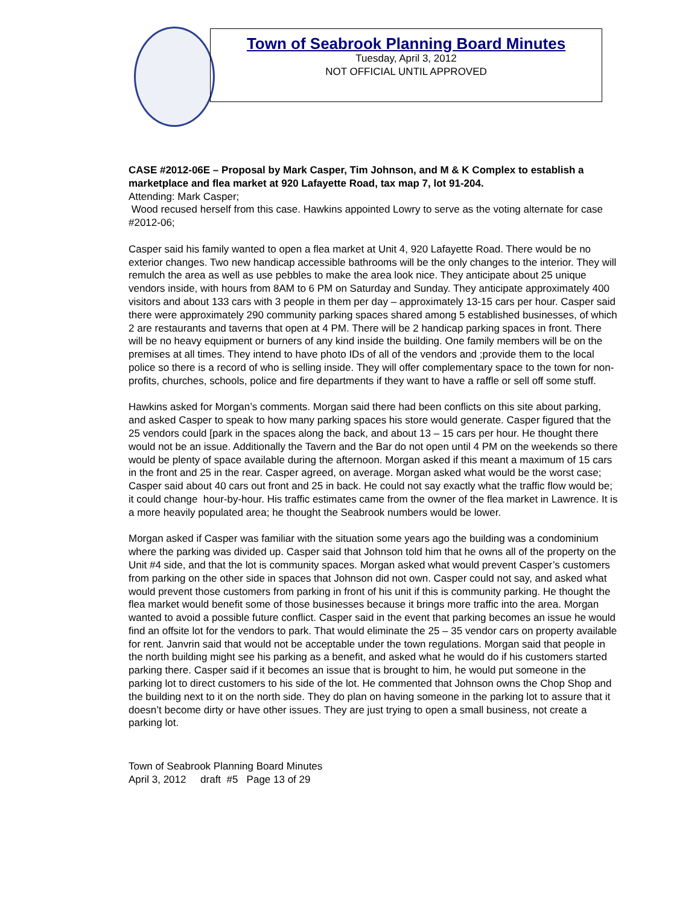Town of Seabrook Planning Board Minutes
Tuesday, April 3, 2012
NOT OFFICIAL UNTIL APPROVED
CASE #2012-06E – Proposal by Mark Casper, Tim Johnson, and M & K Complex to establish a marketplace and flea market at 920 Lafayette Road, tax map 7, lot 91-204.
Attending: Mark Casper;
Wood recused herself from this case. Hawkins appointed Lowry to serve as the voting alternate for case #2012-06;
Casper said his family wanted to open a flea market at Unit 4, 920 Lafayette Road. There would be no exterior changes. Two new handicap accessible bathrooms will be the only changes to the interior. They will remulch the area as well as use pebbles to make the area look nice. They anticipate about 25 unique vendors inside, with hours from 8AM to 6 PM on Saturday and Sunday. They anticipate approximately 400 visitors and about 133 cars with 3 people in them per day – approximately 13-15 cars per hour. Casper said there were approximately 290 community parking spaces shared among 5 established businesses, of which 2 are restaurants and taverns that open at 4 PM. There will be 2 handicap parking spaces in front. There will be no heavy equipment or burners of any kind inside the building. One family members will be on the premises at all times. They intend to have photo IDs of all of the vendors and ;provide them to the local police so there is a record of who is selling inside. They will offer complementary space to the town for non-profits, churches, schools, police and fire departments if they want to have a raffle or sell off some stuff.
Hawkins asked for Morgan’s comments. Morgan said there had been conflicts on this site about parking, and asked Casper to speak to how many parking spaces his store would generate. Casper figured that the 25 vendors could [park in the spaces along the back, and about 13 – 15 cars per hour. He thought there would not be an issue. Additionally the Tavern and the Bar do not open until 4 PM on the weekends so there would be plenty of space available during the afternoon. Morgan asked if this meant a maximum of 15 cars in the front and 25 in the rear. Casper agreed, on average. Morgan asked what would be the worst case; Casper said about 40 cars out front and 25 in back. He could not say exactly what the traffic flow would be; it could change hour-by-hour. His traffic estimates came from the owner of the flea market in Lawrence. It is a more heavily populated area; he thought the Seabrook numbers would be lower.
Morgan asked if Casper was familiar with the situation some years ago the building was a condominium where the parking was divided up. Casper said that Johnson told him that he owns all of the property on the Unit #4 side, and that the lot is community spaces. Morgan asked what would prevent Casper’s customers from parking on the other side in spaces that Johnson did not own. Casper could not say, and asked what would prevent those customers from parking in front of his unit if this is community parking. He thought the flea market would benefit some of those businesses because it brings more traffic into the area. Morgan wanted to avoid a possible future conflict. Casper said in the event that parking becomes an issue he would find an offsite lot for the vendors to park. That would eliminate the 25 – 35 vendor cars on property available for rent. Janvrin said that would not be acceptable under the town regulations. Morgan said that people in the north building might see his parking as a benefit, and asked what he would do if his customers started parking there. Casper said if it becomes an issue that is brought to him, he would put someone in the parking lot to direct customers to his side of the lot. He commented that Johnson owns the Chop Shop and the building next to it on the north side. They do plan on having someone in the parking lot to assure that it doesn’t become dirty or have other issues. They are just trying to open a small business, not create a parking lot.
Town of Seabrook Planning Board Minutes
April 3, 2012 draft #5 Page 13 of 29